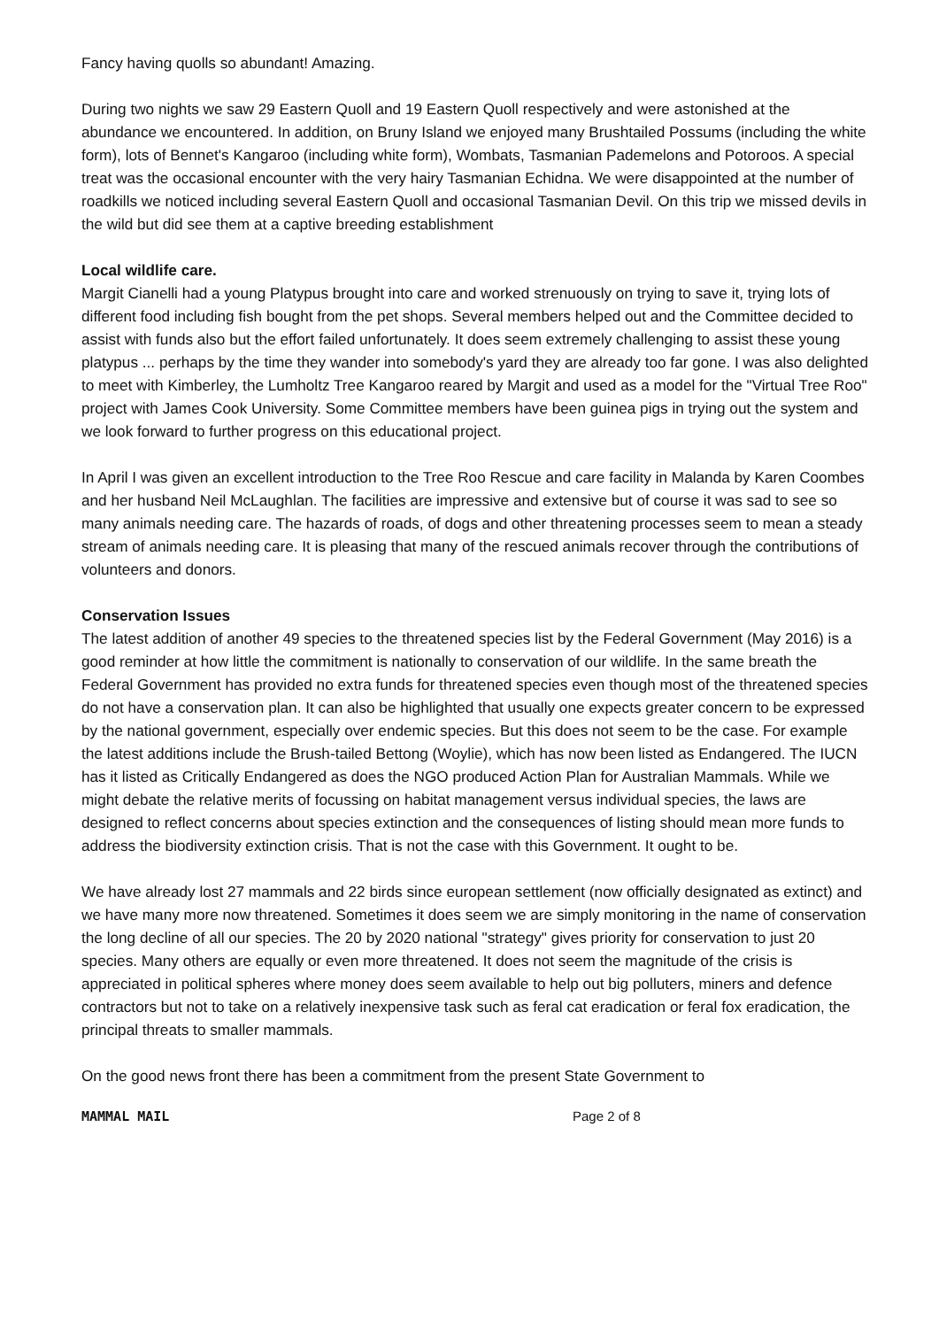Fancy having quolls so abundant! Amazing.
During two nights we saw 29 Eastern Quoll and 19 Eastern Quoll respectively and were astonished at the abundance we encountered. In addition, on Bruny Island we enjoyed many Brushtailed Possums (including the white form), lots of Bennet's Kangaroo (including white form), Wombats, Tasmanian Pademelons and Potoroos. A special treat was the occasional encounter with the very hairy Tasmanian Echidna. We were disappointed at the number of roadkills we noticed including several Eastern Quoll and occasional Tasmanian Devil. On this trip we missed devils in the wild but did see them at a captive breeding establishment
Local wildlife care.
Margit Cianelli had a young Platypus brought into care and worked strenuously on trying to save it, trying lots of different food including fish bought from the pet shops. Several members helped out and the Committee decided to assist with funds also but the effort failed unfortunately. It does seem extremely challenging to assist these young platypus ... perhaps by the time they wander into somebody's yard they are already too far gone. I was also delighted to meet with Kimberley, the Lumholtz Tree Kangaroo reared by Margit and used as a model for the "Virtual Tree Roo" project with James Cook University. Some Committee members have been guinea pigs in trying out the system and we look forward to further progress on this educational project.
In April I was given an excellent introduction to the Tree Roo Rescue and care facility in Malanda by Karen Coombes and her husband Neil McLaughlan. The facilities are impressive and extensive but of course it was sad to see so many animals needing care. The hazards of roads, of dogs and other threatening processes seem to mean a steady stream of animals needing care. It is pleasing that many of the rescued animals recover through the contributions of volunteers and donors.
Conservation Issues
The latest addition of another 49 species to the threatened species list by the Federal Government (May 2016) is a good reminder at how little the commitment is nationally to conservation of our wildlife. In the same breath the Federal Government has provided no extra funds for threatened species even though most of the threatened species do not have a conservation plan. It can also be highlighted that usually one expects greater concern to be expressed by the national government, especially over endemic species. But this does not seem to be the case. For example the latest additions include the Brush-tailed Bettong (Woylie), which has now been listed as Endangered. The IUCN has it listed as Critically Endangered as does the NGO produced Action Plan for Australian Mammals. While we might debate the relative merits of focussing on habitat management versus individual species, the laws are designed to reflect concerns about species extinction and the consequences of listing should mean more funds to address the biodiversity extinction crisis. That is not the case with this Government. It ought to be.
We have already lost 27 mammals and 22 birds since european settlement (now officially designated as extinct) and we have many more now threatened. Sometimes it does seem we are simply monitoring in the name of conservation the long decline of all our species. The 20 by 2020 national "strategy" gives priority for conservation to just 20 species. Many others are equally or even more threatened. It does not seem the magnitude of the crisis is appreciated in political spheres where money does seem available to help out big polluters, miners and defence contractors but not to take on a relatively inexpensive task such as feral cat eradication or feral fox eradication, the principal threats to smaller mammals.
On the good news front there has been a commitment from the present State Government to
MAMMAL MAIL Page 2 of 8